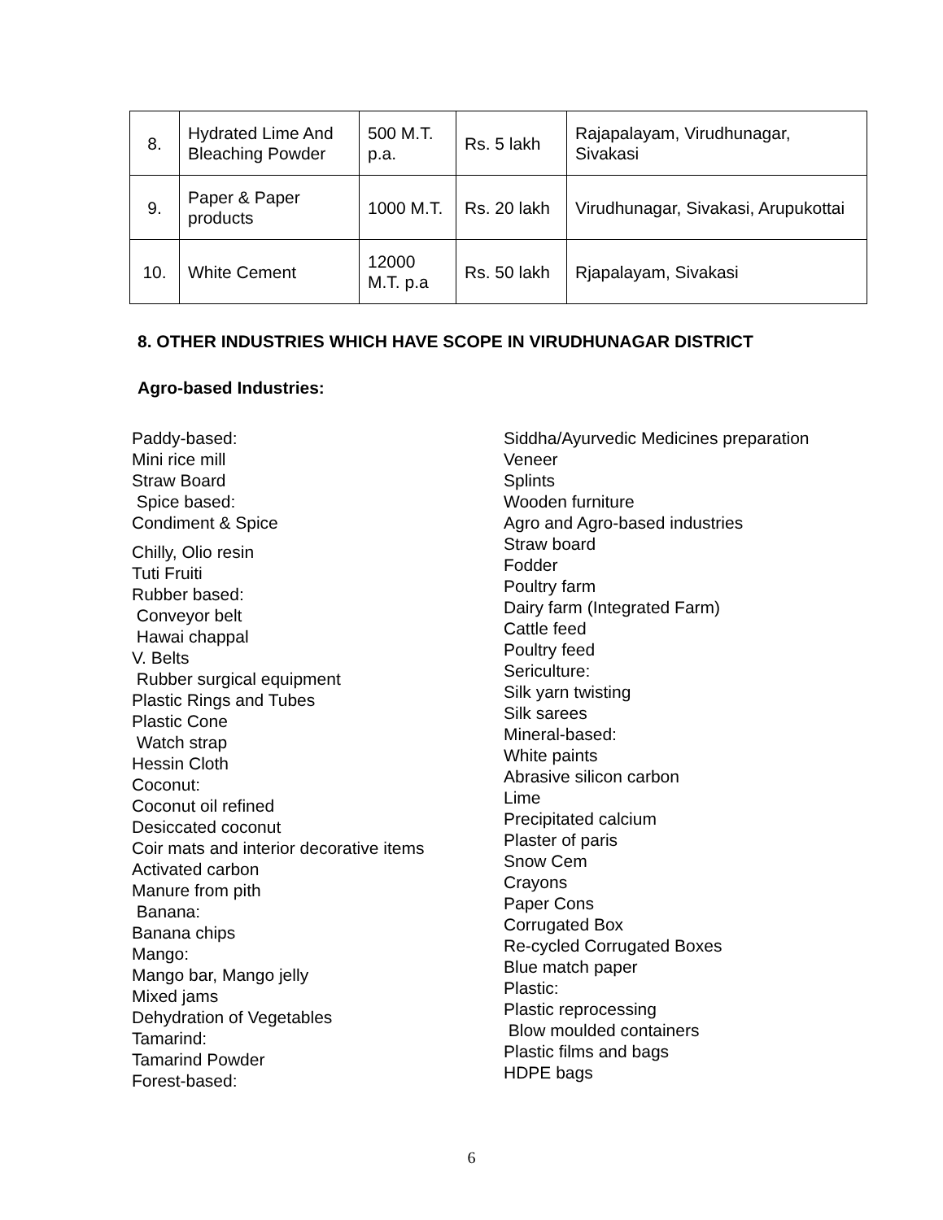| 8. | Hydrated Lime And Bleaching Powder | 500 M.T. p.a. | Rs. 5 lakh | Rajapalayam, Virudhunagar, Sivakasi |
| 9. | Paper & Paper products | 1000 M.T. | Rs. 20 lakh | Virudhunagar, Sivakasi, Arupukottai |
| 10. | White Cement | 12000 M.T. p.a | Rs. 50 lakh | Rjapalayam, Sivakasi |
8. OTHER INDUSTRIES WHICH HAVE SCOPE IN VIRUDHUNAGAR DISTRICT
Agro-based Industries:
Paddy-based:
Mini rice mill
Straw Board
Spice based:
Condiment & Spice
Chilly, Olio resin
Tuti Fruiti
Rubber based:
Conveyor belt
Hawai chappal
V. Belts
Rubber surgical equipment
Plastic Rings and Tubes
Plastic Cone
Watch strap
Hessin Cloth
Coconut:
Coconut oil refined
Desiccated coconut
Coir mats and interior decorative items
Activated carbon
Manure from pith
Banana:
Banana chips
Mango:
Mango bar, Mango jelly
Mixed jams
Dehydration of Vegetables
Tamarind:
Tamarind Powder
Forest-based:
Siddha/Ayurvedic Medicines preparation
Veneer
Splints
Wooden furniture
Agro and Agro-based industries
Straw board
Fodder
Poultry farm
Dairy farm (Integrated Farm)
Cattle feed
Poultry feed
Sericulture:
Silk yarn twisting
Silk sarees
Mineral-based:
White paints
Abrasive silicon carbon
Lime
Precipitated calcium
Plaster of paris
Snow Cem
Crayons
Paper Cons
Corrugated Box
Re-cycled Corrugated Boxes
Blue match paper
Plastic:
Plastic reprocessing
Blow moulded containers
Plastic films and bags
HDPE bags
6